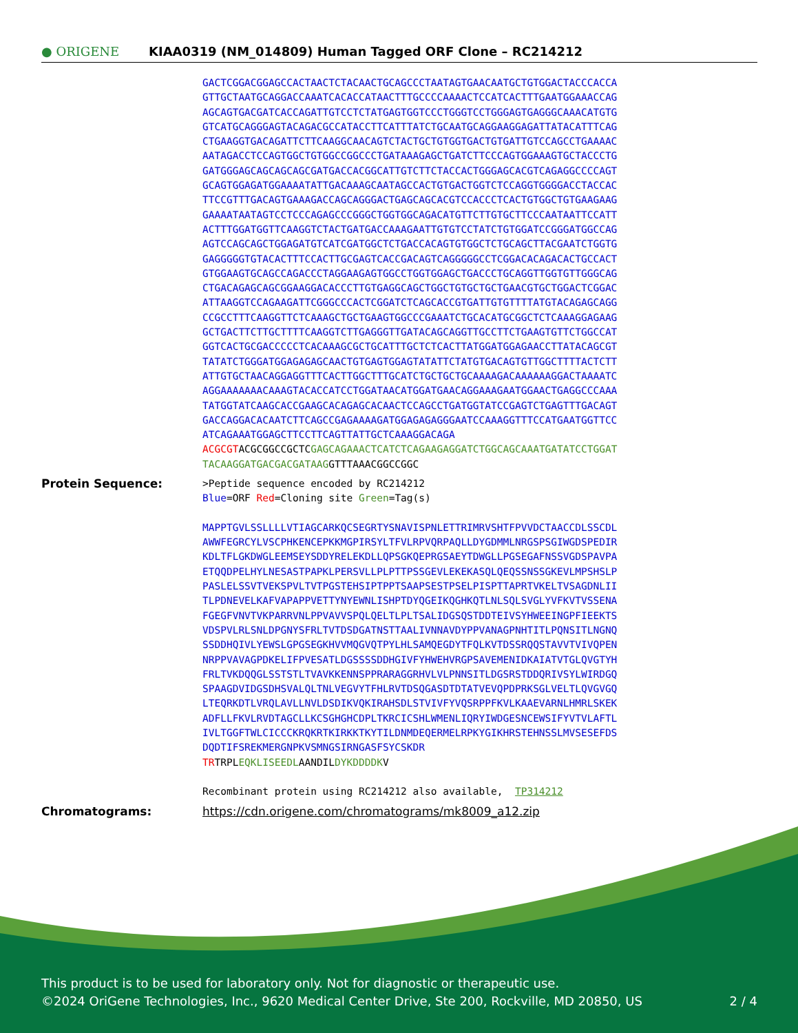● ORIGENE
KIAA0319 (NM_014809) Human Tagged ORF Clone – RC214212
GACTCGGACGGAGCCACTAACTCTACAACTGCAGCCCTAATAGTGAACAATGCTGTGGACTACCCACCA GTTGCTAATGCAGGACCAAATCACACCATAACTTTGCCCCAAAACTCCATCACTTTGAATGGAAACCAG AGCAGTGACGATCACCAGATTGTCCTCTATGAGTGGTCCCTGGGTCCTGGGAGTGAGGGCAAACATGTG GTCATGCAGGGAGTACAGACGCCATACCTTCATTTATCTGCAATGCAGGAAGGAGATTATACATTTCAG CTGAAGGTGACAGATTCTTCAAGGCAACAGTCTACTGCTGTGGTGACTGTGATTGTCCAGCCTGAAAAC AATAGACCTCCAGTGGCTGTGGCCGGCCCTGATAAAGAGCTGATCTTCCCAGTGGAAAGTGCTACCCTG GATGGGAGCAGCAGCAGCGATGACCACGGCATTGTCTTCTACCACTGGGAGCACGTCAGAGGCCCCAGT GCAGTGGAGATGGAAAATATTGACAAAGCAATAGCCACTGTGACTGGTCTCCAGGTGGGGACCTACCAC TTCCGTTTGACAGTGAAAGACCAGCAGGGACTGAGCAGCACGTCCACCCTCACTGTGGCTGTGAAGAAG GAAAATAATAGTCCTCCCAGAGCCCGGGCTGGTGGCAGACATGTTCTTGTGCTTCCCAATAATTCCATT ACTTTGGATGGTTCAAGGTCTACTGATGACCAAAGAATTGTGTCCTATCTGTGGATCCGGGATGGCCAG AGTCCAGCAGCTGGAGATGTCATCGATGGCTCTGACCACAGTGTGGCTCTGCAGCTTACGAATCTGGTG GAGGGGGTGTACACTTTCCACTTGCGAGTCACCGACAGTCAGGGGGCCTCGGACACAGACACTGCCACT GTGGAAGTGCAGCCAGACCCTAGGAAGAGTGGCCTGGTGGAGCTGACCCTGCAGGTTGGTGTTGGGCAG CTGACAGAGCAGCGGAAGGACACCCTTGTGAGGCAGCTGGCTGTGCTGCTGAACGTGCTGGACTCGGAC ATTAAGGTCCAGAAGATTCGGGCCCACTCGGATCTCAGCACCGTGATTGTGTTTTATGTACAGAGCAGG CCGCCTTTCAAGGTTCTCAAAGCTGCTGAAGTGGCCCGAAATCTGCACATGCGGCTCTCAAAGGAGAAG GCTGACTTCTTGCTTTTCAAGGTCTTGAGGGTTGATACAGCAGGTTGCCTTCTGAAGTGTTCTGGCCAT GGTCACTGCGACCCCCTCACAAAGCGCTGCATTTGCTCTCACTTATGGATGGAGAACCTTATACAGCGT TATATCTGGGATGGAGAGAGCAACTGTGAGTGGAGTATATTCTATGTGACAGTGTTGGCTTTTACTCTT ATTGTGCTAACAGGAGGTTTCACTTGGCTTTGCATCTGCTGCTGCAAAAGACAAAAAAGGACTAAAATC AGGAAAAAAACAAAGTACACCATCCTGGATAACATGGATGAACAGGAAAGAATGGAACTGAGGCCCAAA TATGGTATCAAGCACCGAAGCACAGAGCACAACTCCAGCCTGATGGTATCCGAGTCTGAGTTTGACAGT GACCAGGACACAATCTTCAGCCGAGAAAAGATGGAGAGAGGGAATCCAAAGGTTTCCATGAATGGTTCC ATCAGAAATGGAGCTTCCTTCAGTTATTGCTCAAAGGACAGA ACGCGT ACGCGGCCGCTC GAGCAGAAACTCATCTCAGAAGAGGATCTGGCAGCAAATGATATCCTGGAT TACAAGGATGACGACGATAAG GTTTAAACGGCCGGC
Protein Sequence:
>Peptide sequence encoded by RC214212 Blue=ORF Red=Cloning site Green=Tag(s) MAPPTGVLSSLLLLVTIAGCARKQCSEGRTYSNAVISPNLETTRIMRVSHTFPVVDCTAACCDLSSCDL AWWFEGRCYLVSCPHKENCEPKKMGPIRSYLTFVLRPVQRPAQLLDYGDMMLNRGSPSGIWGDSPEDIR KDLTFLGKDWGLEEMSEYSDDYRELEKDLLQPSGKQEPRGSAEYTDWGLLPGSEGAFNSSVGDSPAVPA ETQQDPELHYLNESASTPAPKLPERSVLLPLPTTPSSGEVLEKEKASQLQEQSSNSSGKEVLMPSHSLP PASLELSSVTVEKSPVLTVTPGSTEHSIPTPPTSAAPSESTPSELPISPTTAPRTVKELTVSAGDNLII TLPDNEVELKAFVAPAPPVETTYNYEWNLISHPTDYQGEIKQGHKQTLNLSQLSVGLYVFKVTVSSENA FGEGFVNVTVKPARRVNLPPVAVVSPQLQELTLPLTSALIDGSQSTDDTEIVSYHWEEINGPFIEEKTS VDSPVLRLSNLDPGNYSFRLTVTDSDGATNSTTAALIVNNAVDYPPVANAGPNHTITLPQNSITLNGNQ SSDDHQIVLYEWSLGPGSEGKHVVMQGVQTPYLHLSAMQEGDYTFQLKVTDSSRQQSTAVVTVIVQPEN NRPPVAVAGPDKELIFPVESATLDGSSSSDDHGIVFYHWEHVRGPSAVEMENIDKAIATVTGLQVGTYH FRLTVKDQQGLSSTSTLTVAVKKENNSPPRARAGGRHVLVLPNNSITLDGSRSTDDQRIVSYLWIRDGQ SPAAGDVIDGSDHSVALQLTNLVEGVYTFHLRVTDSQGASDTDTATVEVQPDPRKSGLVELTLQVGVGQ LTEQRKDTLVRQLAVLLNVLDSDIKVQKIRAHSDLSTVIVFYVQSRPPFKVLKAAEVARNLHMRLSKEK ADFLLFKVLRVDTAGCLLKCSGHGHCDPLTKRCICSHLWMENLIQRYIWDGESNCEWSIFYVTVLAFTL IVLTGGFTWLCICCCKRQKRTKIRKKTKYTILDNMDEQERMELRPKYGIKHRSTEHNSSLMVSESEFDS DQDTIFSREKMERGNPKVSMNGSIRNGASFSYCSKDR TR TRPL EQKLISEEDL AANDIL DYKDDDDK V Recombinant protein using RC214212 also available, TP314212
Chromatograms: https://cdn.origene.com/chromatograms/mk8009_a12.zip
This product is to be used for laboratory only. Not for diagnostic or therapeutic use.
©2024 OriGene Technologies, Inc., 9620 Medical Center Drive, Ste 200, Rockville, MD 20850, US 2 / 4